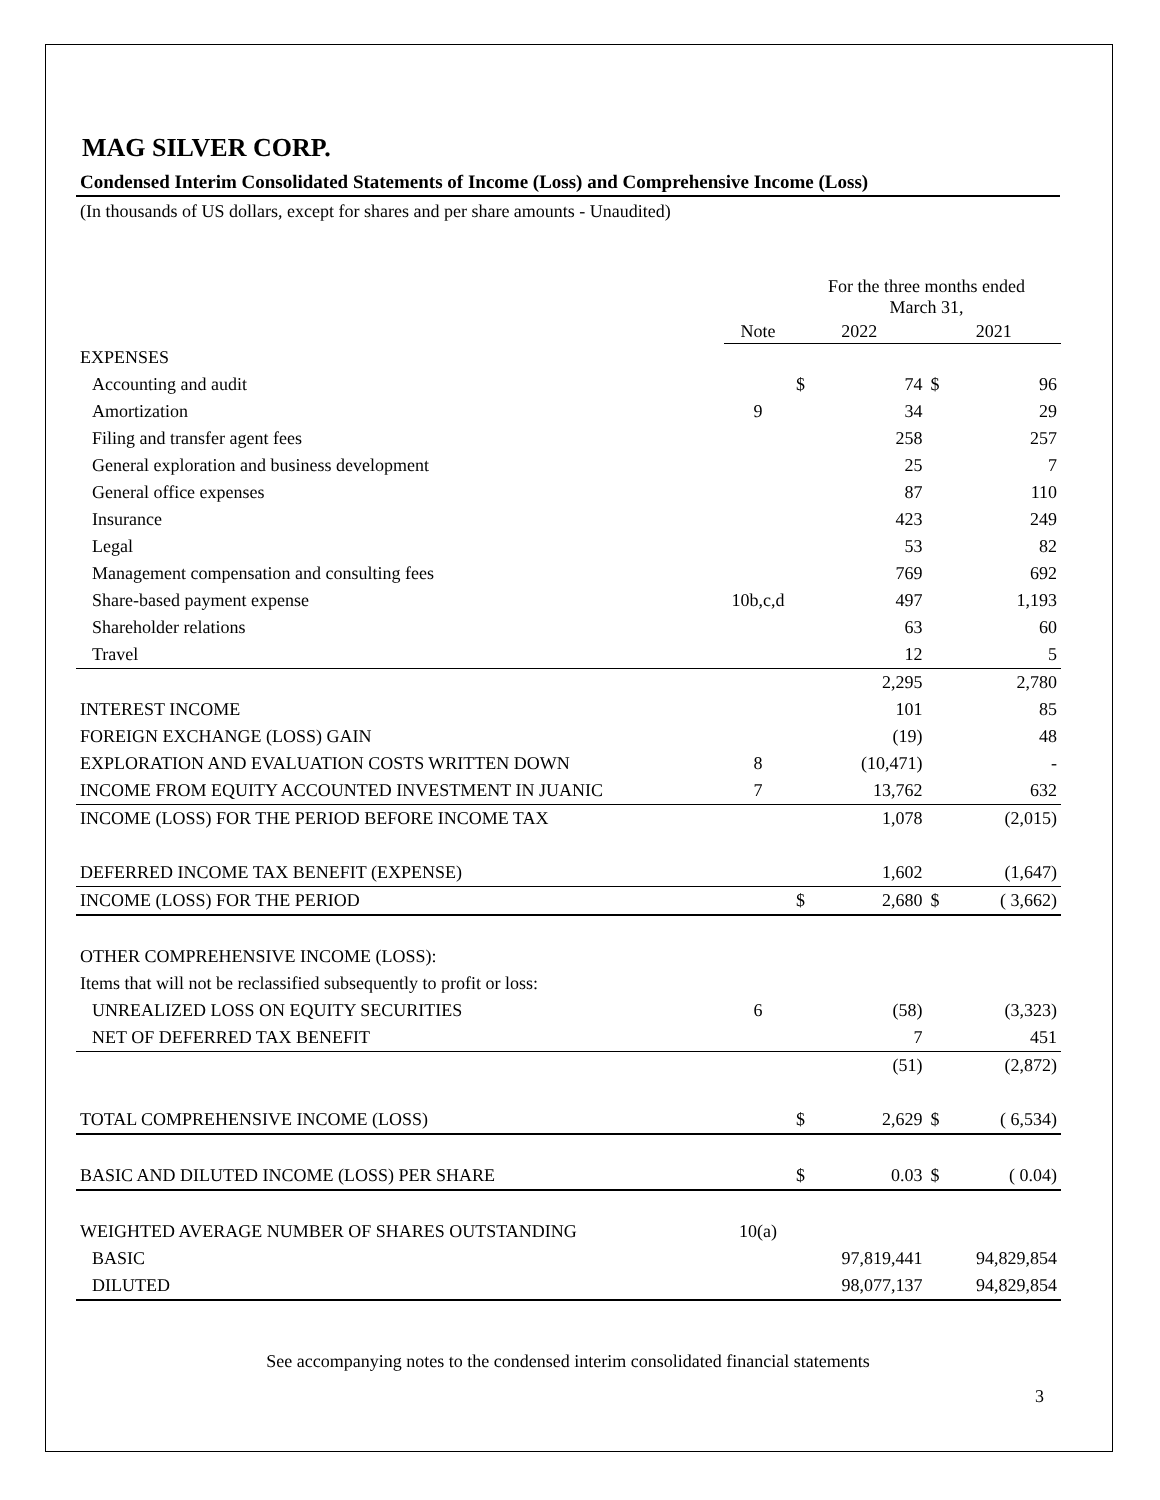MAG SILVER CORP.
Condensed Interim Consolidated Statements of Income (Loss) and Comprehensive Income (Loss)
(In thousands of US dollars, except for shares and per share amounts - Unaudited)
| | | For the three months ended March 31, | | | |
| | Note | 2022 | | 2021 | |
| EXPENSES | | | | | |
| Accounting and audit | | $ | 74 | $ | 96 |
| Amortization | 9 | | 34 | | 29 |
| Filing and transfer agent fees | | | 258 | | 257 |
| General exploration and business development | | | 25 | | 7 |
| General office expenses | | | 87 | | 110 |
| Insurance | | | 423 | | 249 |
| Legal | | | 53 | | 82 |
| Management compensation and consulting fees | | | 769 | | 692 |
| Share-based payment expense | 10b,c,d | | 497 | | 1,193 |
| Shareholder relations | | | 63 | | 60 |
| Travel | | | 12 | | 5 |
| | | | 2,295 | | 2,780 |
| INTEREST INCOME | | | 101 | | 85 |
| FOREIGN EXCHANGE (LOSS) GAIN | | | (19) | | 48 |
| EXPLORATION AND EVALUATION COSTS WRITTEN DOWN | 8 | | (10,471) | | - |
| INCOME FROM EQUITY ACCOUNTED INVESTMENT IN JUANIC | 7 | | 13,762 | | 632 |
| INCOME (LOSS) FOR THE PERIOD BEFORE INCOME TAX | | | 1,078 | | (2,015) |
| DEFERRED INCOME TAX BENEFIT (EXPENSE) | | | 1,602 | | (1,647) |
| INCOME (LOSS) FOR THE PERIOD | | $ | 2,680 | $ | ( 3,662) |
| OTHER COMPREHENSIVE INCOME (LOSS): | | | | | |
| Items that will not be reclassified subsequently to profit or loss: | | | | | |
| UNREALIZED LOSS ON EQUITY SECURITIES | 6 | | (58) | | (3,323) |
| NET OF DEFERRED TAX BENEFIT | | | 7 | | 451 |
| | | | (51) | | (2,872) |
| TOTAL COMPREHENSIVE INCOME (LOSS) | | $ | 2,629 | $ | ( 6,534) |
| BASIC AND DILUTED INCOME (LOSS) PER SHARE | | $ | 0.03 | $ | ( 0.04) |
| WEIGHTED AVERAGE NUMBER OF SHARES OUTSTANDING | 10(a) | | | | |
| BASIC | | 97,819,441 | | 94,829,854 | |
| DILUTED | | 98,077,137 | | 94,829,854 | |
See accompanying notes to the condensed interim consolidated financial statements
3